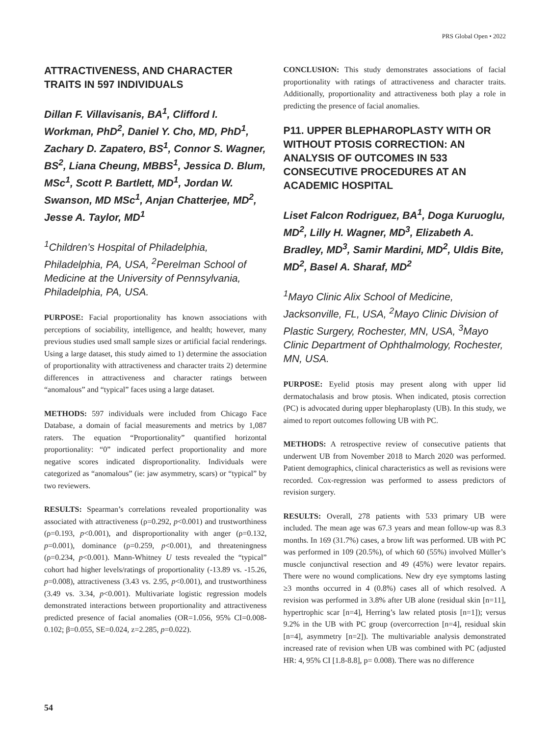PRS Global Open • 2022
ATTRACTIVENESS, AND CHARACTER TRAITS IN 597 INDIVIDUALS
Dillan F. Villavisanis, BA<sup>1</sup>, Clifford I. Workman, PhD<sup>2</sup>, Daniel Y. Cho, MD, PhD<sup>1</sup>, Zachary D. Zapatero, BS<sup>1</sup>, Connor S. Wagner, BS<sup>2</sup>, Liana Cheung, MBBS<sup>1</sup>, Jessica D. Blum, MSc<sup>1</sup>, Scott P. Bartlett, MD<sup>1</sup>, Jordan W. Swanson, MD MSc<sup>1</sup>, Anjan Chatterjee, MD<sup>2</sup>, Jesse A. Taylor, MD<sup>1</sup>
<sup>1</sup> Children’s Hospital of Philadelphia, Philadelphia, PA, USA, <sup>2</sup>Perelman School of Medicine at the University of Pennsylvania, Philadelphia, PA, USA.
PURPOSE: Facial proportionality has known associations with perceptions of sociability, intelligence, and health; however, many previous studies used small sample sizes or artificial facial renderings. Using a large dataset, this study aimed to 1) determine the association of proportionality with attractiveness and character traits 2) determine differences in attractiveness and character ratings between “anomalous” and “typical” faces using a large dataset.
METHODS: 597 individuals were included from Chicago Face Database, a domain of facial measurements and metrics by 1,087 raters. The equation “Proportionality” quantified horizontal proportionality: “0” indicated perfect proportionality and more negative scores indicated disproportionality. Individuals were categorized as “anomalous” (ie: jaw asymmetry, scars) or “typical” by two reviewers.
RESULTS: Spearman’s correlations revealed proportionality was associated with attractiveness (ρ=0.292, p<0.001) and trustworthiness (ρ=0.193, p<0.001), and disproportionality with anger (ρ=0.132, p=0.001), dominance (ρ=0.259, p<0.001), and threateningness (ρ=0.234, p<0.001). Mann-Whitney U tests revealed the “typical” cohort had higher levels/ratings of proportionality (-13.89 vs. -15.26, p=0.008), attractiveness (3.43 vs. 2.95, p<0.001), and trustworthiness (3.49 vs. 3.34, p<0.001). Multivariate logistic regression models demonstrated interactions between proportionality and attractiveness predicted presence of facial anomalies (OR=1.056, 95% CI=0.008-0.102; β=0.055, SE=0.024, z=2.285, p=0.022).
CONCLUSION: This study demonstrates associations of facial proportionality with ratings of attractiveness and character traits. Additionally, proportionality and attractiveness both play a role in predicting the presence of facial anomalies.
P11. UPPER BLEPHAROPLASTY WITH OR WITHOUT PTOSIS CORRECTION: AN ANALYSIS OF OUTCOMES IN 533 CONSECUTIVE PROCEDURES AT AN ACADEMIC HOSPITAL
Liset Falcon Rodriguez, BA<sup>1</sup>, Doga Kuruoglu, MD<sup>2</sup>, Lilly H. Wagner, MD<sup>3</sup>, Elizabeth A. Bradley, MD<sup>3</sup>, Samir Mardini, MD<sup>2</sup>, Uldis Bite, MD<sup>2</sup>, Basel A. Sharaf, MD<sup>2</sup>
<sup>1</sup> Mayo Clinic Alix School of Medicine, Jacksonville, FL, USA, <sup>2</sup>Mayo Clinic Division of Plastic Surgery, Rochester, MN, USA, <sup>3</sup>Mayo Clinic Department of Ophthalmology, Rochester, MN, USA.
PURPOSE: Eyelid ptosis may present along with upper lid dermatochalasis and brow ptosis. When indicated, ptosis correction (PC) is advocated during upper blepharoplasty (UB). In this study, we aimed to report outcomes following UB with PC.
METHODS: A retrospective review of consecutive patients that underwent UB from November 2018 to March 2020 was performed. Patient demographics, clinical characteristics as well as revisions were recorded. Cox-regression was performed to assess predictors of revision surgery.
RESULTS: Overall, 278 patients with 533 primary UB were included. The mean age was 67.3 years and mean follow-up was 8.3 months. In 169 (31.7%) cases, a brow lift was performed. UB with PC was performed in 109 (20.5%), of which 60 (55%) involved Müller’s muscle conjunctival resection and 49 (45%) were levator repairs. There were no wound complications. New dry eye symptoms lasting ≥3 months occurred in 4 (0.8%) cases all of which resolved. A revision was performed in 3.8% after UB alone (residual skin [n=11], hypertrophic scar [n=4], Herring’s law related ptosis [n=1]); versus 9.2% in the UB with PC group (overcorrection [n=4], residual skin [n=4], asymmetry [n=2]). The multivariable analysis demonstrated increased rate of revision when UB was combined with PC (adjusted HR: 4, 95% CI [1.8-8.8], p= 0.008). There was no difference
54